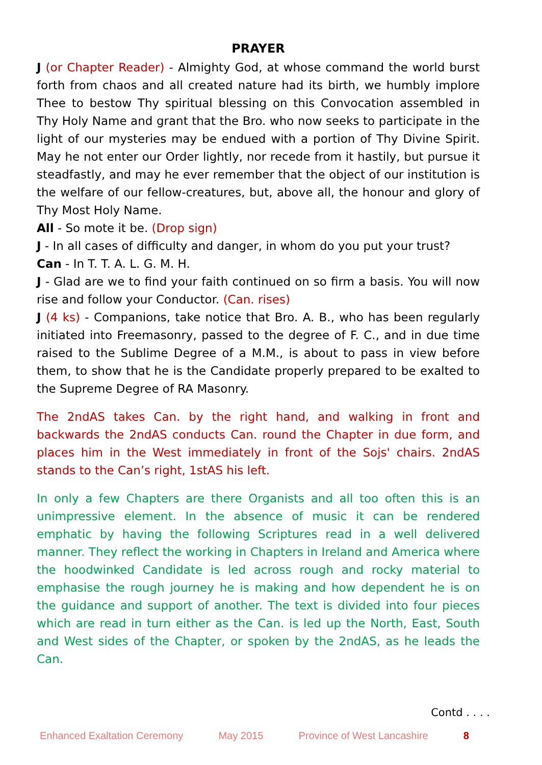PRAYER
J (or Chapter Reader) - Almighty God, at whose command the world burst forth from chaos and all created nature had its birth, we humbly implore Thee to bestow Thy spiritual blessing on this Convocation assembled in Thy Holy Name and grant that the Bro. who now seeks to participate in the light of our mysteries may be endued with a portion of Thy Divine Spirit. May he not enter our Order lightly, nor recede from it hastily, but pursue it steadfastly, and may he ever remember that the object of our institution is the welfare of our fellow-creatures, but, above all, the honour and glory of Thy Most Holy Name.
All - So mote it be. (Drop sign)
J - In all cases of difficulty and danger, in whom do you put your trust?
Can - In T. T. A. L. G. M. H.
J - Glad are we to find your faith continued on so firm a basis. You will now rise and follow your Conductor. (Can. rises)
J (4 ks) - Companions, take notice that Bro. A. B., who has been regularly initiated into Freemasonry, passed to the degree of F. C., and in due time raised to the Sublime Degree of a M.M., is about to pass in view before them, to show that he is the Candidate properly prepared to be exalted to the Supreme Degree of RA Masonry.
The 2ndAS takes Can. by the right hand, and walking in front and backwards the 2ndAS conducts Can. round the Chapter in due form, and places him in the West immediately in front of the Sojs' chairs. 2ndAS stands to the Can’s right, 1stAS his left.
In only a few Chapters are there Organists and all too often this is an unimpressive element. In the absence of music it can be rendered emphatic by having the following Scriptures read in a well delivered manner. They reflect the working in Chapters in Ireland and America where the hoodwinked Candidate is led across rough and rocky material to emphasise the rough journey he is making and how dependent he is on the guidance and support of another. The text is divided into four pieces which are read in turn either as the Can. is led up the North, East, South and West sides of the Chapter, or spoken by the 2ndAS, as he leads the Can.
Contd . . . .
Enhanced Exaltation Ceremony May 2015 Province of West Lancashire 8